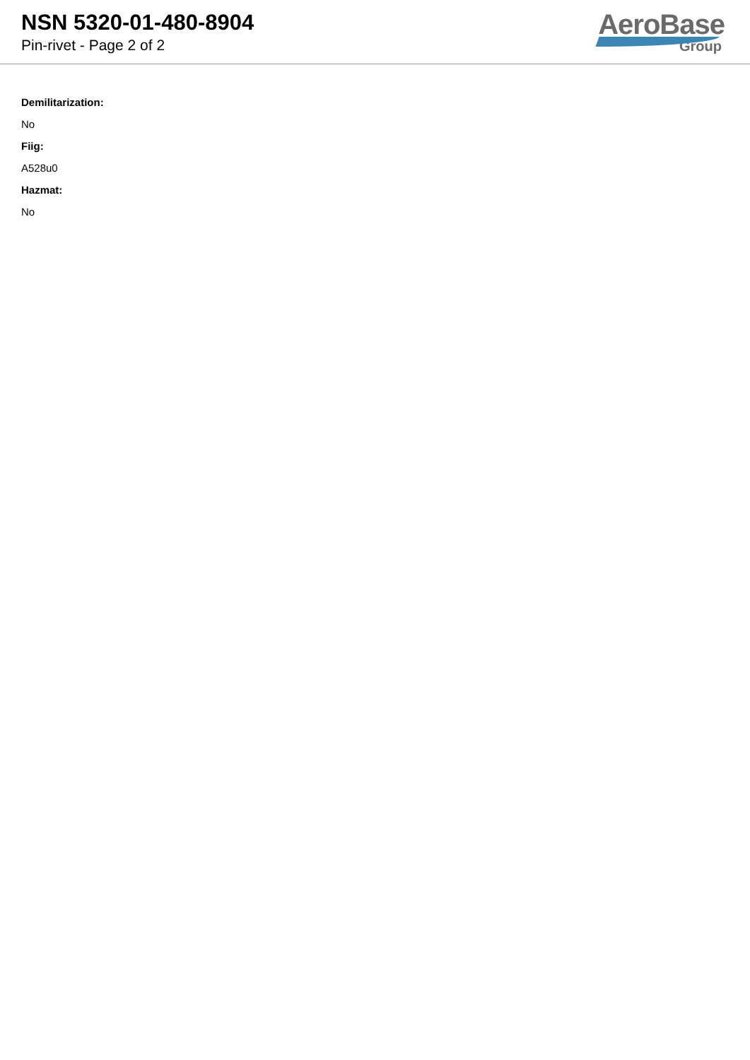NSN 5320-01-480-8904
Pin-rivet - Page 2 of 2
AeroBase
Group
Demilitarization:
No
Fiig:
A528u0
Hazmat:
No